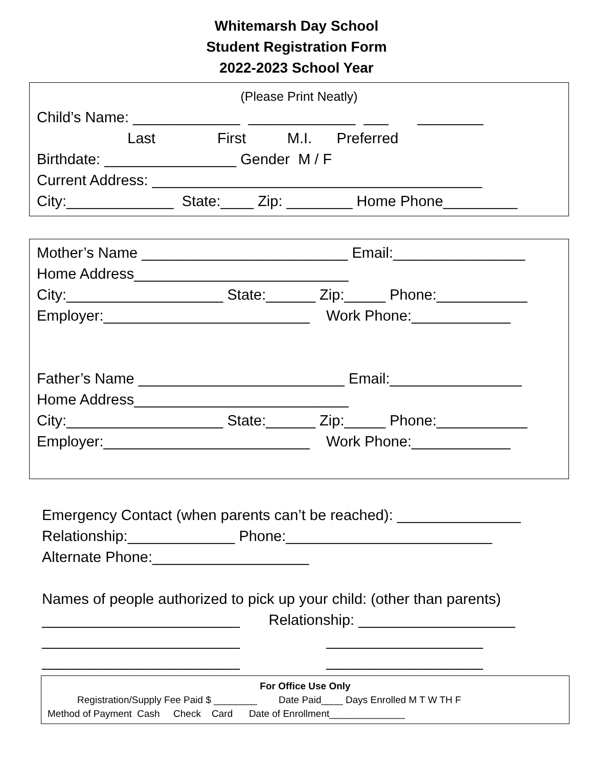Whitemarsh Day School
Student Registration Form
2022-2023 School Year
(Please Print Neatly)
Child’s Name: _____________ _____________ ___ ________ Last First M.I. Preferred Birthdate: ________________ Gender M / F Current Address: ________________________________________ City:_____________ State:____ Zip: ________ Home Phone_________
Mother’s Name _________________________ Email:________________ Home Address__________________________ City:___________________ State:______ Zip:_____ Phone:___________ Employer:_________________________ Work Phone:____________ Father’s Name _________________________ Email:________________ Home Address__________________________ City:___________________ State:______ Zip:_____ Phone:___________ Employer:_________________________ Work Phone:____________
Emergency Contact (when parents can’t be reached): _______________ Relationship:_____________ Phone:_________________________ Alternate Phone:___________________ Names of people authorized to pick up your child: (other than parents) ________________________ Relationship: ___________________ ________________________ ___________________ ________________________ ___________________
For Office Use Only
Registration/Supply Fee Paid $ ________ Date Paid____ Days Enrolled M T W TH F Method of Payment Cash Check Card Date of Enrollment______________